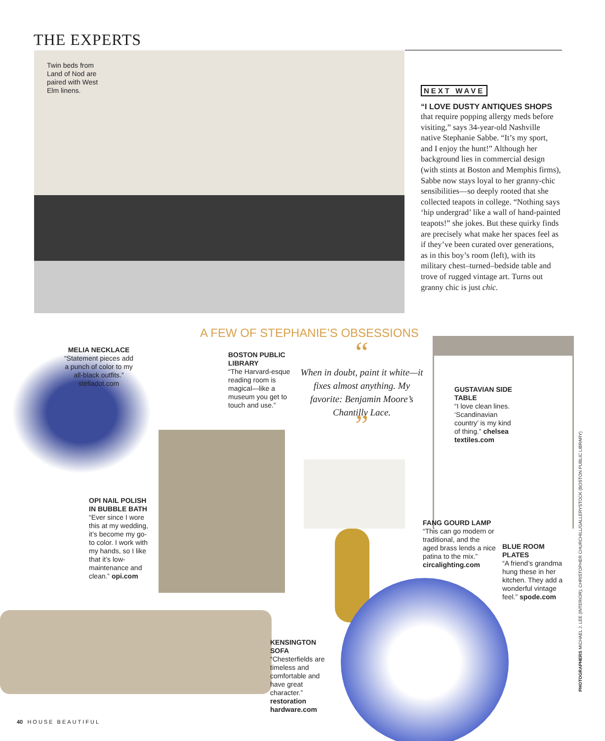THE EXPERTS
Twin beds from Land of Nod are paired with West Elm linens.
NEXT WAVE
“I LOVE DUSTY ANTIQUES SHOPS
that require popping allergy meds before visiting,” says 34-year-old Nashville native Stephanie Sabbe. “It’s my sport, and I enjoy the hunt!” Although her background lies in commercial design (with stints at Boston and Memphis firms), Sabbe now stays loyal to her granny-chic sensibilities—so deeply rooted that she collected teapots in college. “Nothing says ‘hip undergrad’ like a wall of hand-painted teapots!” she jokes. But these quirky finds are precisely what make her spaces feel as if they’ve been curated over generations, as in this boy’s room (left), with its military chest–turned–bedside table and trove of rugged vintage art. Turns out granny chic is just chic.
A FEW OF STEPHANIE’S OBSESSIONS
MELIA NECKLACE
“Statement pieces add a punch of color to my all-black outfits.” stelladot.com
BOSTON PUBLIC LIBRARY
“The Harvard-esque reading room is magical—like a museum you get to touch and use.”
“
When in doubt, paint it white—it fixes almost anything. My favorite: Benjamin Moore’s Chantilly Lace.
”
GUSTAVIAN SIDE TABLE
“I love clean lines. ‘Scandinavian country’ is my kind of thing.” chelsea textiles.com
OPI NAIL POLISH IN BUBBLE BATH
“Ever since I wore this at my wedding, it’s become my go-to color. I work with my hands, so I like that it’s low-maintenance and clean.” opi.com
FANG GOURD LAMP
“This can go modern or traditional, and the aged brass lends a nice patina to the mix.” circalighting.com
BLUE ROOM PLATES
“A friend’s grandma hung these in her kitchen. They add a wonderful vintage feel.” spode.com
KENSINGTON SOFA
“Chesterfields are timeless and comfortable and have great character.” restoration hardware.com
40 HOUSE BEAUTIFUL
PHOTOGRAPHERS MICHAEL J. LEE (INTERIOR); CHRISTOPHER CHURCHILL/GALLERYSTOCK (BOSTON PUBLIC LIBRARY)